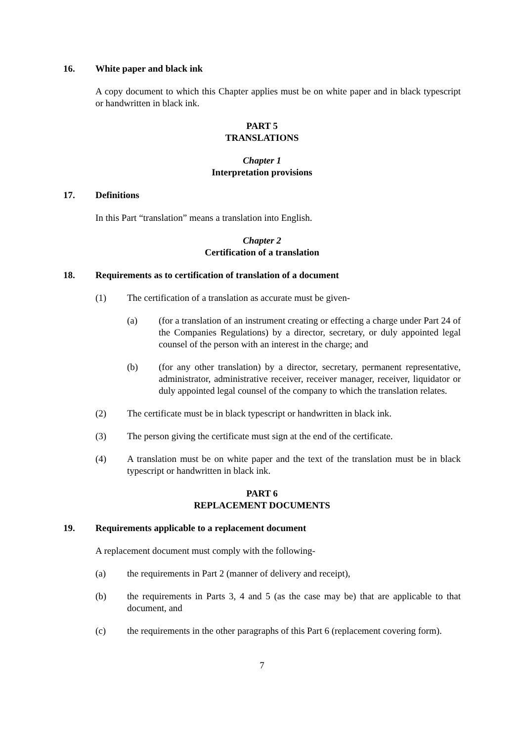16. White paper and black ink
A copy document to which this Chapter applies must be on white paper and in black typescript or handwritten in black ink.
PART 5
TRANSLATIONS
Chapter 1
Interpretation provisions
17. Definitions
In this Part “translation” means a translation into English.
Chapter 2
Certification of a translation
18. Requirements as to certification of translation of a document
(1) The certification of a translation as accurate must be given-
(a) (for a translation of an instrument creating or effecting a charge under Part 24 of the Companies Regulations) by a director, secretary, or duly appointed legal counsel of the person with an interest in the charge; and
(b) (for any other translation) by a director, secretary, permanent representative, administrator, administrative receiver, receiver manager, receiver, liquidator or duly appointed legal counsel of the company to which the translation relates.
(2) The certificate must be in black typescript or handwritten in black ink.
(3) The person giving the certificate must sign at the end of the certificate.
(4) A translation must be on white paper and the text of the translation must be in black typescript or handwritten in black ink.
PART 6
REPLACEMENT DOCUMENTS
19. Requirements applicable to a replacement document
A replacement document must comply with the following-
(a) the requirements in Part 2 (manner of delivery and receipt),
(b) the requirements in Parts 3, 4 and 5 (as the case may be) that are applicable to that document, and
(c) the requirements in the other paragraphs of this Part 6 (replacement covering form).
7